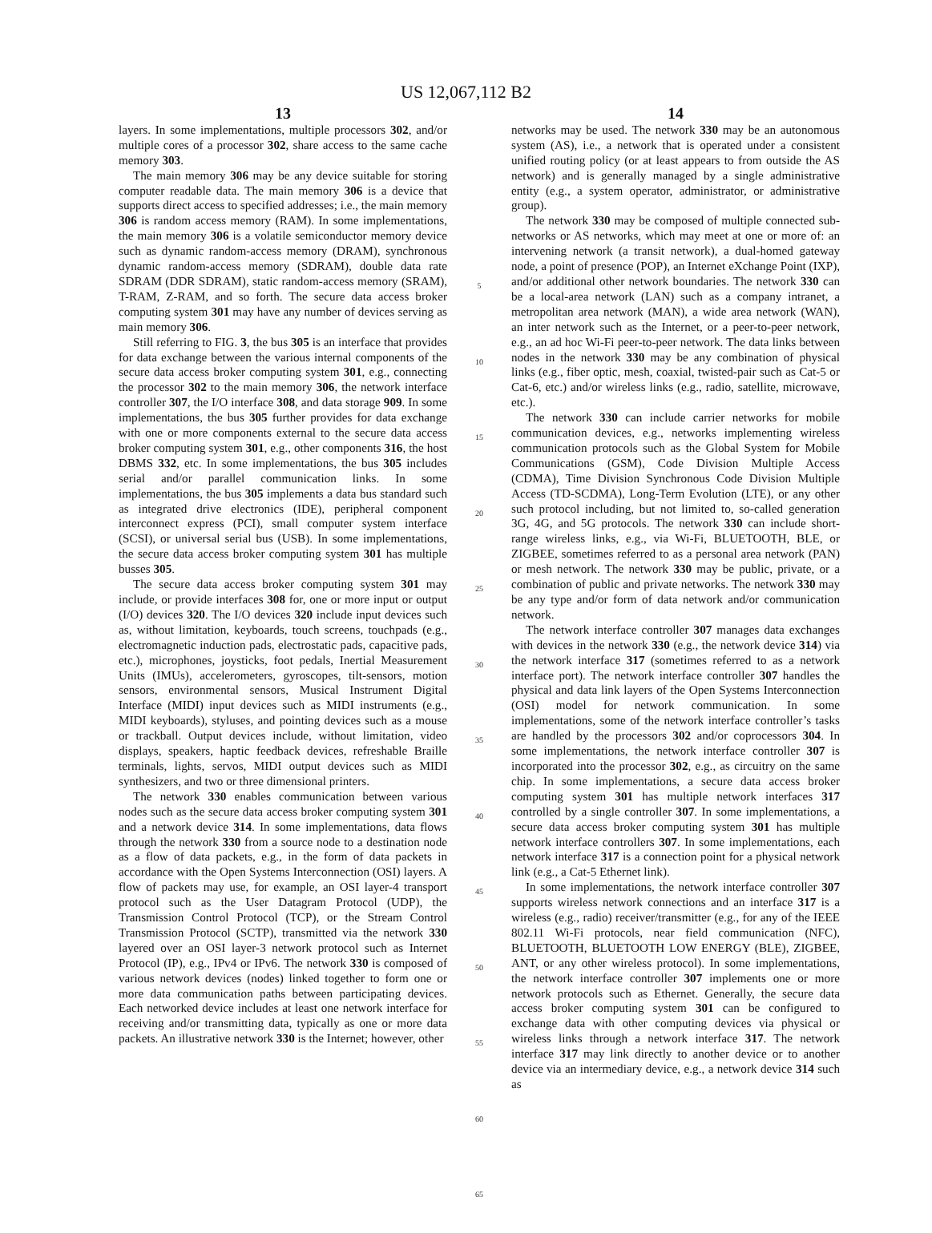US 12,067,112 B2
13
layers. In some implementations, multiple processors 302, and/or multiple cores of a processor 302, share access to the same cache memory 303.
The main memory 306 may be any device suitable for storing computer readable data. The main memory 306 is a device that supports direct access to specified addresses; i.e., the main memory 306 is random access memory (RAM). In some implementations, the main memory 306 is a volatile semiconductor memory device such as dynamic random-access memory (DRAM), synchronous dynamic random-access memory (SDRAM), double data rate SDRAM (DDR SDRAM), static random-access memory (SRAM), T-RAM, Z-RAM, and so forth. The secure data access broker computing system 301 may have any number of devices serving as main memory 306.
Still referring to FIG. 3, the bus 305 is an interface that provides for data exchange between the various internal components of the secure data access broker computing system 301, e.g., connecting the processor 302 to the main memory 306, the network interface controller 307, the I/O interface 308, and data storage 909. In some implementations, the bus 305 further provides for data exchange with one or more components external to the secure data access broker computing system 301, e.g., other components 316, the host DBMS 332, etc. In some implementations, the bus 305 includes serial and/or parallel communication links. In some implementations, the bus 305 implements a data bus standard such as integrated drive electronics (IDE), peripheral component interconnect express (PCI), small computer system interface (SCSI), or universal serial bus (USB). In some implementations, the secure data access broker computing system 301 has multiple busses 305.
The secure data access broker computing system 301 may include, or provide interfaces 308 for, one or more input or output (I/O) devices 320. The I/O devices 320 include input devices such as, without limitation, keyboards, touch screens, touchpads (e.g., electromagnetic induction pads, electrostatic pads, capacitive pads, etc.), microphones, joysticks, foot pedals, Inertial Measurement Units (IMUs), accelerometers, gyroscopes, tilt-sensors, motion sensors, environmental sensors, Musical Instrument Digital Interface (MIDI) input devices such as MIDI instruments (e.g., MIDI keyboards), styluses, and pointing devices such as a mouse or trackball. Output devices include, without limitation, video displays, speakers, haptic feedback devices, refreshable Braille terminals, lights, servos, MIDI output devices such as MIDI synthesizers, and two or three dimensional printers.
The network 330 enables communication between various nodes such as the secure data access broker computing system 301 and a network device 314. In some implementations, data flows through the network 330 from a source node to a destination node as a flow of data packets, e.g., in the form of data packets in accordance with the Open Systems Interconnection (OSI) layers. A flow of packets may use, for example, an OSI layer-4 transport protocol such as the User Datagram Protocol (UDP), the Transmission Control Protocol (TCP), or the Stream Control Transmission Protocol (SCTP), transmitted via the network 330 layered over an OSI layer-3 network protocol such as Internet Protocol (IP), e.g., IPv4 or IPv6. The network 330 is composed of various network devices (nodes) linked together to form one or more data communication paths between participating devices. Each networked device includes at least one network interface for receiving and/or transmitting data, typically as one or more data packets. An illustrative network 330 is the Internet; however, other
5
10
15
20
25
30
35
40
45
50
55
60
65
14
networks may be used. The network 330 may be an autonomous system (AS), i.e., a network that is operated under a consistent unified routing policy (or at least appears to from outside the AS network) and is generally managed by a single administrative entity (e.g., a system operator, administrator, or administrative group).
The network 330 may be composed of multiple connected sub-networks or AS networks, which may meet at one or more of: an intervening network (a transit network), a dual-homed gateway node, a point of presence (POP), an Internet eXchange Point (IXP), and/or additional other network boundaries. The network 330 can be a local-area network (LAN) such as a company intranet, a metropolitan area network (MAN), a wide area network (WAN), an inter network such as the Internet, or a peer-to-peer network, e.g., an ad hoc Wi-Fi peer-to-peer network. The data links between nodes in the network 330 may be any combination of physical links (e.g., fiber optic, mesh, coaxial, twisted-pair such as Cat-5 or Cat-6, etc.) and/or wireless links (e.g., radio, satellite, microwave, etc.).
The network 330 can include carrier networks for mobile communication devices, e.g., networks implementing wireless communication protocols such as the Global System for Mobile Communications (GSM), Code Division Multiple Access (CDMA), Time Division Synchronous Code Division Multiple Access (TD-SCDMA), Long-Term Evolution (LTE), or any other such protocol including, but not limited to, so-called generation 3G, 4G, and 5G protocols. The network 330 can include short-range wireless links, e.g., via Wi-Fi, BLUETOOTH, BLE, or ZIGBEE, sometimes referred to as a personal area network (PAN) or mesh network. The network 330 may be public, private, or a combination of public and private networks. The network 330 may be any type and/or form of data network and/or communication network.
The network interface controller 307 manages data exchanges with devices in the network 330 (e.g., the network device 314) via the network interface 317 (sometimes referred to as a network interface port). The network interface controller 307 handles the physical and data link layers of the Open Systems Interconnection (OSI) model for network communication. In some implementations, some of the network interface controller’s tasks are handled by the processors 302 and/or coprocessors 304. In some implementations, the network interface controller 307 is incorporated into the processor 302, e.g., as circuitry on the same chip. In some implementations, a secure data access broker computing system 301 has multiple network interfaces 317 controlled by a single controller 307. In some implementations, a secure data access broker computing system 301 has multiple network interface controllers 307. In some implementations, each network interface 317 is a connection point for a physical network link (e.g., a Cat-5 Ethernet link).
In some implementations, the network interface controller 307 supports wireless network connections and an interface 317 is a wireless (e.g., radio) receiver/transmitter (e.g., for any of the IEEE 802.11 Wi-Fi protocols, near field communication (NFC), BLUETOOTH, BLUETOOTH LOW ENERGY (BLE), ZIGBEE, ANT, or any other wireless protocol). In some implementations, the network interface controller 307 implements one or more network protocols such as Ethernet. Generally, the secure data access broker computing system 301 can be configured to exchange data with other computing devices via physical or wireless links through a network interface 317. The network interface 317 may link directly to another device or to another device via an intermediary device, e.g., a network device 314 such as